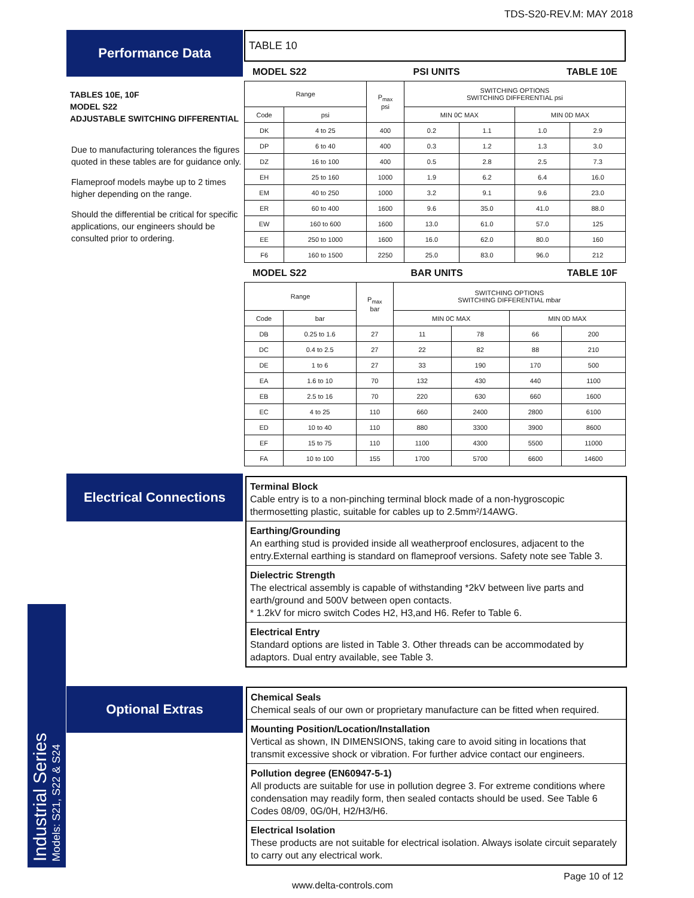TDS-S20-REV.M: MAY 2018
Performance Data
TABLES 10E, 10F
MODEL S22
ADJUSTABLE SWITCHING DIFFERENTIAL
Due to manufacturing tolerances the figures quoted in these tables are for guidance only.
Flameproof models maybe up to 2 times higher depending on the range.
Should the differential be critical for specific applications, our engineers should be consulted prior to ordering.
TABLE 10
MODEL S22 PSI UNITS TABLE 10E
| Range | | P<sub>max</sub> psi | SWITCHING OPTIONS SWITCHING DIFFERENTIAL psi | | | |
| Code | psi | | MIN 0C MAX | | MIN 0D MAX | |
| DK | 4 to 25 | 400 | 0.2 | 1.1 | 1.0 | 2.9 |
| DP | 6 to 40 | 400 | 0.3 | 1.2 | 1.3 | 3.0 |
| DZ | 16 to 100 | 400 | 0.5 | 2.8 | 2.5 | 7.3 |
| EH | 25 to 160 | 1000 | 1.9 | 6.2 | 6.4 | 16.0 |
| EM | 40 to 250 | 1000 | 3.2 | 9.1 | 9.6 | 23.0 |
| ER | 60 to 400 | 1600 | 9.6 | 35.0 | 41.0 | 88.0 |
| EW | 160 to 600 | 1600 | 13.0 | 61.0 | 57.0 | 125 |
| EE | 250 to 1000 | 1600 | 16.0 | 62.0 | 80.0 | 160 |
| F6 | 160 to 1500 | 2250 | 25.0 | 83.0 | 96.0 | 212 |
MODEL S22 BAR UNITS TABLE 10F
| Range | | P<sub>max</sub> bar | SWITCHING OPTIONS SWITCHING DIFFERENTIAL mbar | | | |
| Code | bar | | MIN 0C MAX | | MIN 0D MAX | |
| DB | 0.25 to 1.6 | 27 | 11 | 78 | 66 | 200 |
| DC | 0.4 to 2.5 | 27 | 22 | 82 | 88 | 210 |
| DE | 1 to 6 | 27 | 33 | 190 | 170 | 500 |
| EA | 1.6 to 10 | 70 | 132 | 430 | 440 | 1100 |
| EB | 2.5 to 16 | 70 | 220 | 630 | 660 | 1600 |
| EC | 4 to 25 | 110 | 660 | 2400 | 2800 | 6100 |
| ED | 10 to 40 | 110 | 880 | 3300 | 3900 | 8600 |
| EF | 15 to 75 | 110 | 1100 | 4300 | 5500 | 11000 |
| FA | 10 to 100 | 155 | 1700 | 5700 | 6600 | 14600 |
Electrical Connections
Terminal Block
Cable entry is to a non-pinching terminal block made of a non-hygroscopic thermosetting plastic, suitable for cables up to 2.5mm²/14AWG.
Earthing/Grounding
An earthing stud is provided inside all weatherproof enclosures, adjacent to the entry.External earthing is standard on flameproof versions. Safety note see Table 3.
Dielectric Strength
The electrical assembly is capable of withstanding *2kV between live parts and earth/ground and 500V between open contacts.
* 1.2kV for micro switch Codes H2, H3,and H6. Refer to Table 6.
Electrical Entry
Standard options are listed in Table 3. Other threads can be accommodated by adaptors. Dual entry available, see Table 3.
Industrial Series
Models: S21, S22 & S24
Optional Extras
Chemical Seals
Chemical seals of our own or proprietary manufacture can be fitted when required.
Mounting Position/Location/Installation
Vertical as shown, IN DIMENSIONS, taking care to avoid siting in locations that transmit excessive shock or vibration. For further advice contact our engineers.
Pollution degree (EN60947-5-1)
All products are suitable for use in pollution degree 3. For extreme conditions where condensation may readily form, then sealed contacts should be used. See Table 6 Codes 08/09, 0G/0H, H2/H3/H6.
Electrical Isolation
These products are not suitable for electrical isolation. Always isolate circuit separately to carry out any electrical work.
Page 10 of 12
www.delta-controls.com